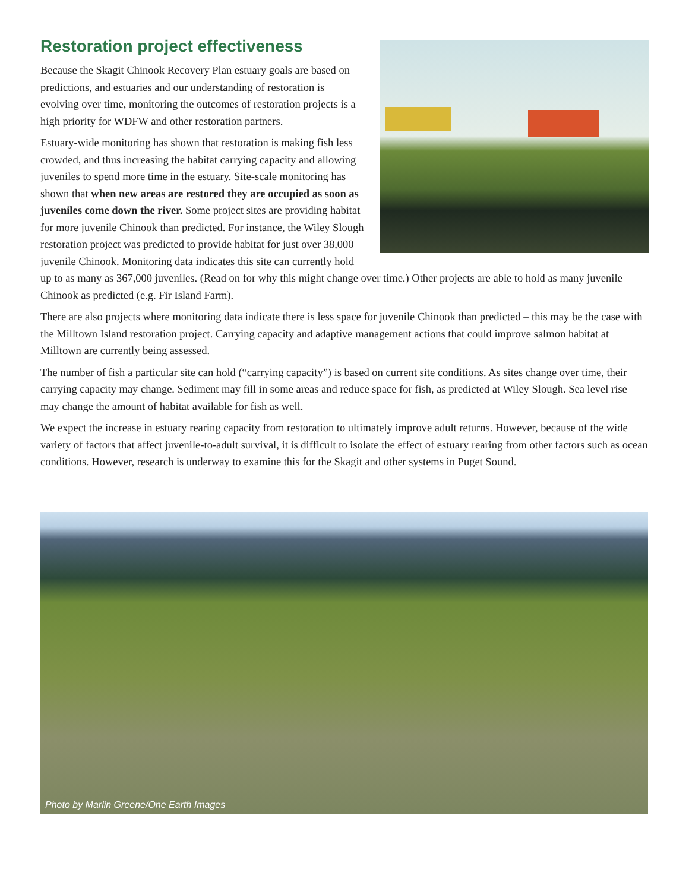Restoration project effectiveness
Because the Skagit Chinook Recovery Plan estuary goals are based on predictions, and estuaries and our understanding of restoration is evolving over time, monitoring the outcomes of restoration projects is a high priority for WDFW and other restoration partners.
Estuary-wide monitoring has shown that restoration is making fish less crowded, and thus increasing the habitat carrying capacity and allowing juveniles to spend more time in the estuary. Site-scale monitoring has shown that when new areas are restored they are occupied as soon as juveniles come down the river. Some project sites are providing habitat for more juvenile Chinook than predicted. For instance, the Wiley Slough restoration project was predicted to provide habitat for just over 38,000 juvenile Chinook. Monitoring data indicates this site can currently hold up to as many as 367,000 juveniles. (Read on for why this might change over time.) Other projects are able to hold as many juvenile Chinook as predicted (e.g. Fir Island Farm).
There are also projects where monitoring data indicate there is less space for juvenile Chinook than predicted – this may be the case with the Milltown Island restoration project. Carrying capacity and adaptive management actions that could improve salmon habitat at Milltown are currently being assessed.
The number of fish a particular site can hold (“carrying capacity”) is based on current site conditions. As sites change over time, their carrying capacity may change. Sediment may fill in some areas and reduce space for fish, as predicted at Wiley Slough. Sea level rise may change the amount of habitat available for fish as well.
We expect the increase in estuary rearing capacity from restoration to ultimately improve adult returns. However, because of the wide variety of factors that affect juvenile-to-adult survival, it is difficult to isolate the effect of estuary rearing from other factors such as ocean conditions. However, research is underway to examine this for the Skagit and other systems in Puget Sound.
Photo by Marlin Greene/One Earth Images